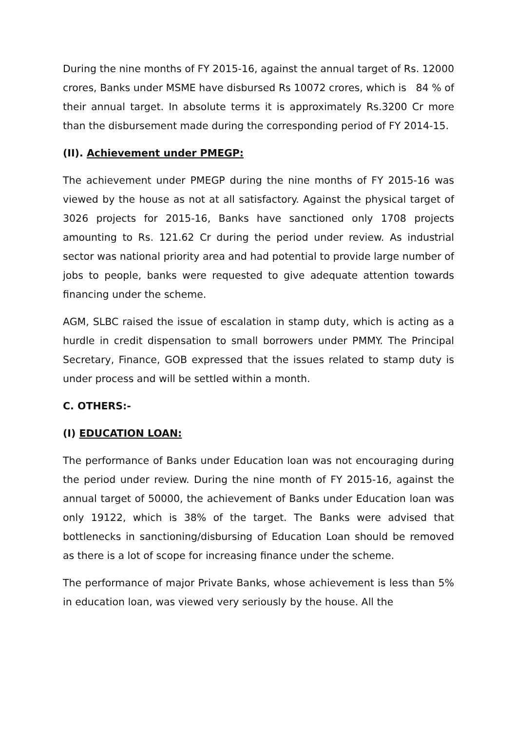During the nine months of FY 2015-16, against the annual target of Rs. 12000 crores, Banks under MSME have disbursed Rs 10072 crores, which is 84 % of their annual target. In absolute terms it is approximately Rs.3200 Cr more than the disbursement made during the corresponding period of FY 2014-15.
(II). Achievement under PMEGP:
The achievement under PMEGP during the nine months of FY 2015-16 was viewed by the house as not at all satisfactory. Against the physical target of 3026 projects for 2015-16, Banks have sanctioned only 1708 projects amounting to Rs. 121.62 Cr during the period under review. As industrial sector was national priority area and had potential to provide large number of jobs to people, banks were requested to give adequate attention towards financing under the scheme.
AGM, SLBC raised the issue of escalation in stamp duty, which is acting as a hurdle in credit dispensation to small borrowers under PMMY. The Principal Secretary, Finance, GOB expressed that the issues related to stamp duty is under process and will be settled within a month.
C. OTHERS:-
(I) EDUCATION LOAN:
The performance of Banks under Education loan was not encouraging during the period under review. During the nine month of FY 2015-16, against the annual target of 50000, the achievement of Banks under Education loan was only 19122, which is 38% of the target. The Banks were advised that bottlenecks in sanctioning/disbursing of Education Loan should be removed as there is a lot of scope for increasing finance under the scheme.
The performance of major Private Banks, whose achievement is less than 5% in education loan, was viewed very seriously by the house. All the